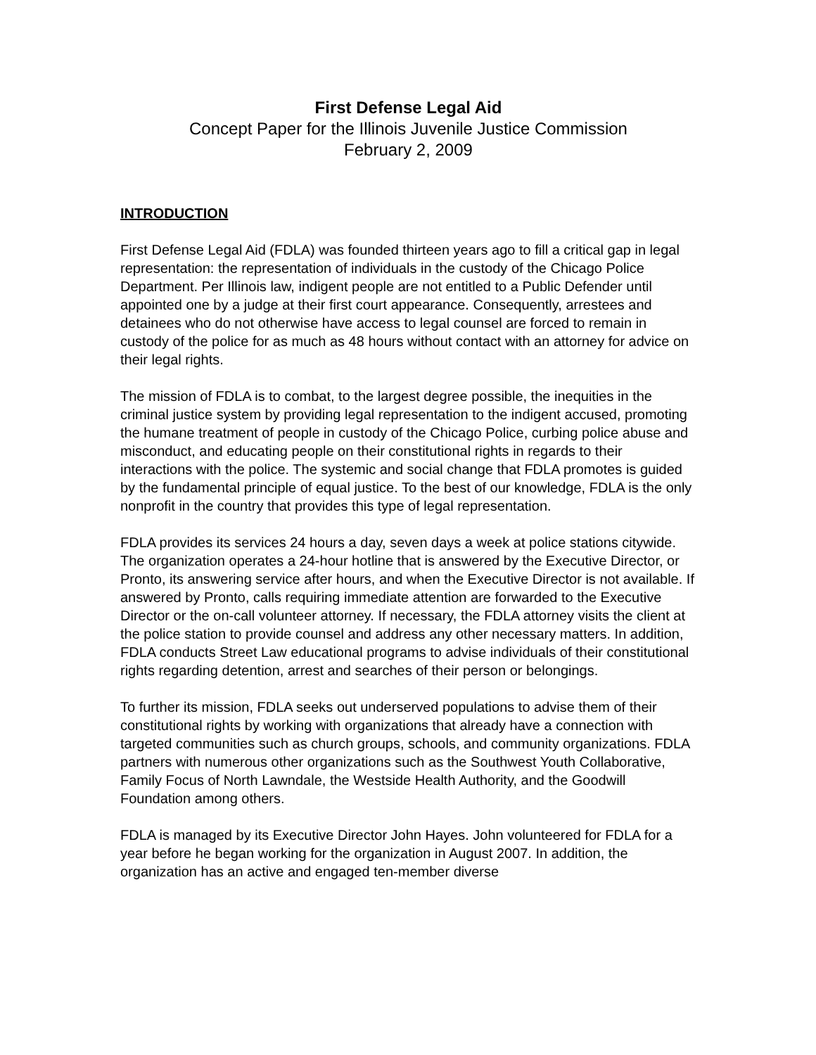First Defense Legal Aid
Concept Paper for the Illinois Juvenile Justice Commission
February 2, 2009
INTRODUCTION
First Defense Legal Aid (FDLA) was founded thirteen years ago to fill a critical gap in legal representation: the representation of individuals in the custody of the Chicago Police Department. Per Illinois law, indigent people are not entitled to a Public Defender until appointed one by a judge at their first court appearance. Consequently, arrestees and detainees who do not otherwise have access to legal counsel are forced to remain in custody of the police for as much as 48 hours without contact with an attorney for advice on their legal rights.
The mission of FDLA is to combat, to the largest degree possible, the inequities in the criminal justice system by providing legal representation to the indigent accused, promoting the humane treatment of people in custody of the Chicago Police, curbing police abuse and misconduct, and educating people on their constitutional rights in regards to their interactions with the police. The systemic and social change that FDLA promotes is guided by the fundamental principle of equal justice. To the best of our knowledge, FDLA is the only nonprofit in the country that provides this type of legal representation.
FDLA provides its services 24 hours a day, seven days a week at police stations citywide. The organization operates a 24-hour hotline that is answered by the Executive Director, or Pronto, its answering service after hours, and when the Executive Director is not available. If answered by Pronto, calls requiring immediate attention are forwarded to the Executive Director or the on-call volunteer attorney. If necessary, the FDLA attorney visits the client at the police station to provide counsel and address any other necessary matters. In addition, FDLA conducts Street Law educational programs to advise individuals of their constitutional rights regarding detention, arrest and searches of their person or belongings.
To further its mission, FDLA seeks out underserved populations to advise them of their constitutional rights by working with organizations that already have a connection with targeted communities such as church groups, schools, and community organizations. FDLA partners with numerous other organizations such as the Southwest Youth Collaborative, Family Focus of North Lawndale, the Westside Health Authority, and the Goodwill Foundation among others.
FDLA is managed by its Executive Director John Hayes. John volunteered for FDLA for a year before he began working for the organization in August 2007. In addition, the organization has an active and engaged ten-member diverse